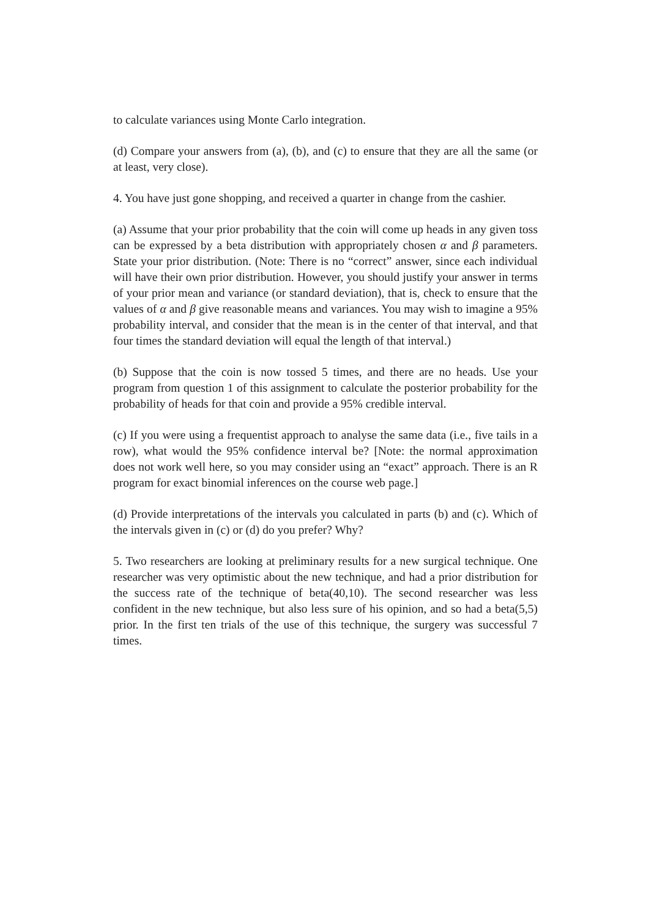to calculate variances using Monte Carlo integration.
(d) Compare your answers from (a), (b), and (c) to ensure that they are all the same (or at least, very close).
4. You have just gone shopping, and received a quarter in change from the cashier.
(a) Assume that your prior probability that the coin will come up heads in any given toss can be expressed by a beta distribution with appropriately chosen α and β parameters. State your prior distribution. (Note: There is no “correct” answer, since each individual will have their own prior distribution. However, you should justify your answer in terms of your prior mean and variance (or standard deviation), that is, check to ensure that the values of α and β give reasonable means and variances. You may wish to imagine a 95% probability interval, and consider that the mean is in the center of that interval, and that four times the standard deviation will equal the length of that interval.)
(b) Suppose that the coin is now tossed 5 times, and there are no heads. Use your program from question 1 of this assignment to calculate the posterior probability for the probability of heads for that coin and provide a 95% credible interval.
(c) If you were using a frequentist approach to analyse the same data (i.e., five tails in a row), what would the 95% confidence interval be? [Note: the normal approximation does not work well here, so you may consider using an “exact” approach. There is an R program for exact binomial inferences on the course web page.]
(d) Provide interpretations of the intervals you calculated in parts (b) and (c). Which of the intervals given in (c) or (d) do you prefer? Why?
5. Two researchers are looking at preliminary results for a new surgical technique. One researcher was very optimistic about the new technique, and had a prior distribution for the success rate of the technique of beta(40,10). The second researcher was less confident in the new technique, but also less sure of his opinion, and so had a beta(5,5) prior. In the first ten trials of the use of this technique, the surgery was successful 7 times.